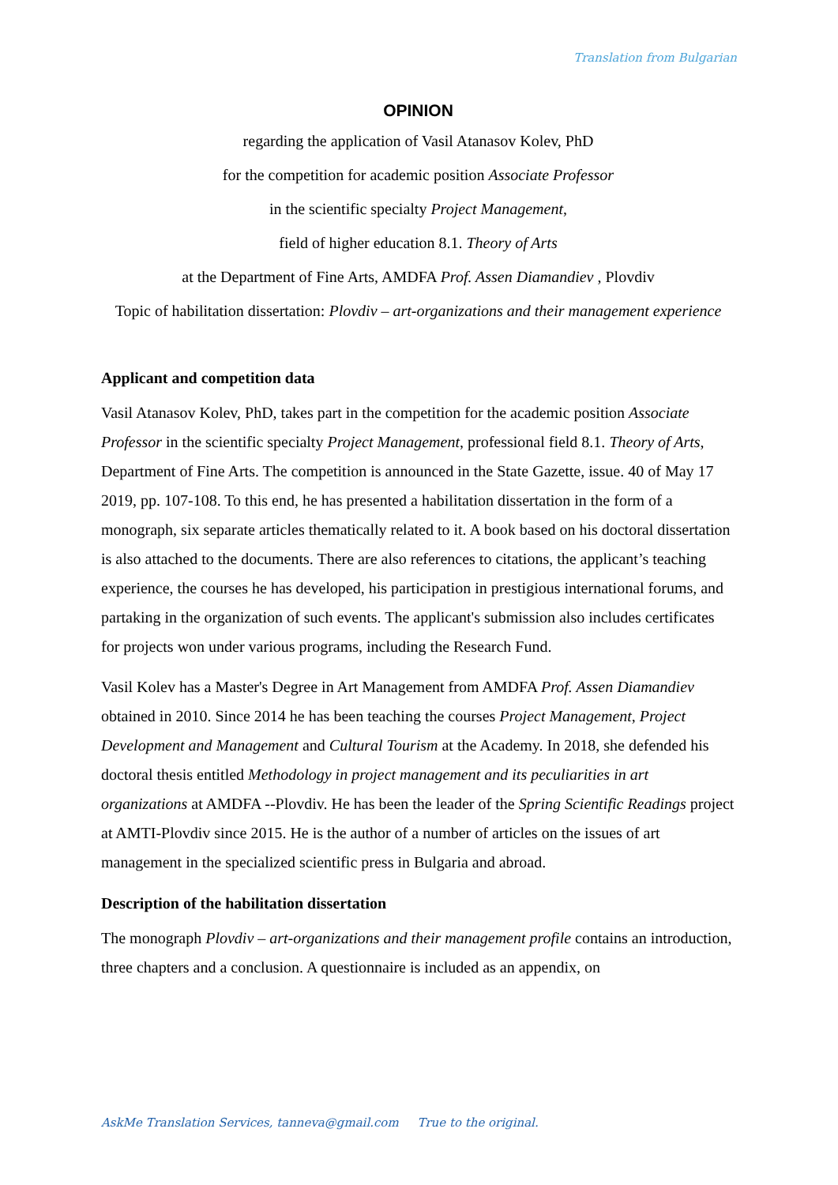Translation from Bulgarian
OPINION
regarding the application of Vasil Atanasov Kolev, PhD
for the competition for academic position Associate Professor
in the scientific specialty Project Management,
field of higher education 8.1. Theory of Arts
at the Department of Fine Arts, AMDFA Prof. Assen Diamandiev , Plovdiv
Topic of habilitation dissertation: Plovdiv – art-organizations and their management experience
Applicant and competition data
Vasil Atanasov Kolev, PhD, takes part in the competition for the academic position Associate Professor in the scientific specialty Project Management, professional field 8.1. Theory of Arts, Department of Fine Arts. The competition is announced in the State Gazette, issue. 40 of May 17 2019, pp. 107-108. To this end, he has presented a habilitation dissertation in the form of a monograph, six separate articles thematically related to it. A book based on his doctoral dissertation is also attached to the documents. There are also references to citations, the applicant’s teaching experience, the courses he has developed, his participation in prestigious international forums, and partaking in the organization of such events. The applicant's submission also includes certificates for projects won under various programs, including the Research Fund.
Vasil Kolev has a Master's Degree in Art Management from AMDFA Prof. Assen Diamandiev obtained in 2010. Since 2014 he has been teaching the courses Project Management, Project Development and Management and Cultural Tourism at the Academy. In 2018, she defended his doctoral thesis entitled Methodology in project management and its peculiarities in art organizations at AMDFA --Plovdiv. He has been the leader of the Spring Scientific Readings project at AMTI-Plovdiv since 2015. He is the author of a number of articles on the issues of art management in the specialized scientific press in Bulgaria and abroad.
Description of the habilitation dissertation
The monograph Plovdiv – art-organizations and their management profile contains an introduction, three chapters and a conclusion. A questionnaire is included as an appendix, on
AskMe Translation Services, tanneva@gmail.com True to the original.